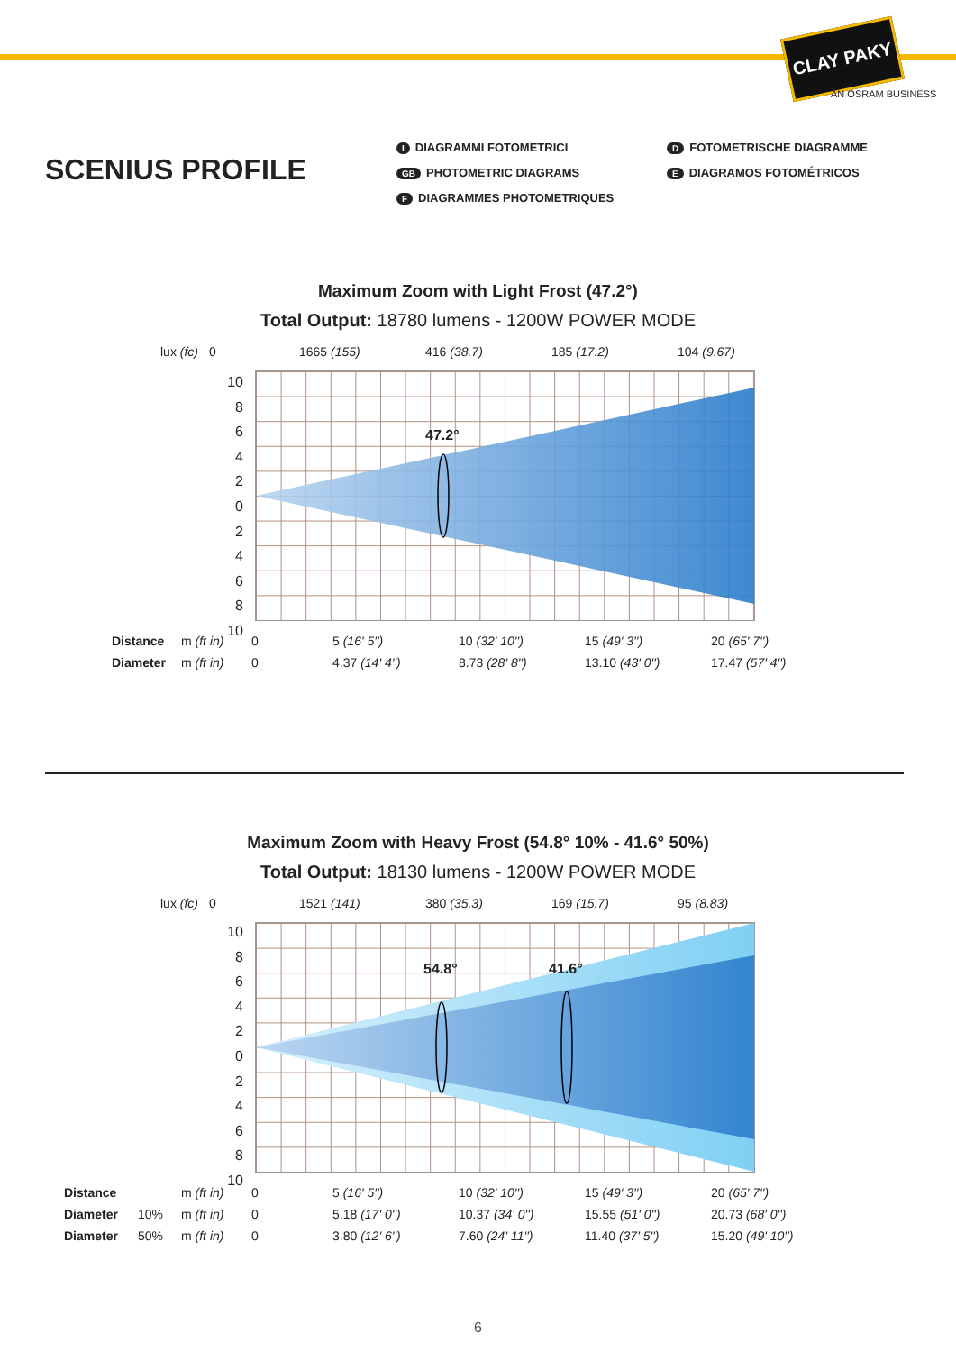CLAY PAKY
AN OSRAM BUSINESS
SCENIUS PROFILE
I DIAGRAMMI FOTOMETRICI
GB PHOTOMETRIC DIAGRAMS
F DIAGRAMMES PHOTOMETRIQUES
D FOTOMETRISCHE DIAGRAMME
E DIAGRAMOS FOTOMÉTRICOS
Maximum Zoom with Light Frost (47.2°)
Total Output: 18780 lumens - 1200W POWER MODE
lux (fc) 0 1665 (155) 416 (38.7) 185 (17.2) 104 (9.67)
10
8
6
4
2
0
2
4
6
8
10
47.2°
| Distance | m (ft in) | 0 | 5 (16' 5'') | 10 (32' 10'') | 15 (49' 3'') | 20 (65' 7'') |
| Diameter | m (ft in) | 0 | 4.37 (14' 4'') | 8.73 (28' 8'') | 13.10 (43' 0'') | 17.47 (57' 4'') |
Maximum Zoom with Heavy Frost (54.8° 10% - 41.6° 50%)
Total Output: 18130 lumens - 1200W POWER MODE
lux (fc) 0 1521 (141) 380 (35.3) 169 (15.7) 95 (8.83)
10
8
6
4
2
0
2
4
6
8
10
54.8° 41.6°
| Distance | | m (ft in) | 0 | 5 (16' 5'') | 10 (32' 10'') | 15 (49' 3'') | 20 (65' 7'') |
| Diameter | 10% | m (ft in) | 0 | 5.18 (17' 0'') | 10.37 (34' 0'') | 15.55 (51' 0'') | 20.73 (68' 0'') |
| Diameter | 50% | m (ft in) | 0 | 3.80 (12' 6'') | 7.60 (24' 11'') | 11.40 (37' 5'') | 15.20 (49' 10'') |
6